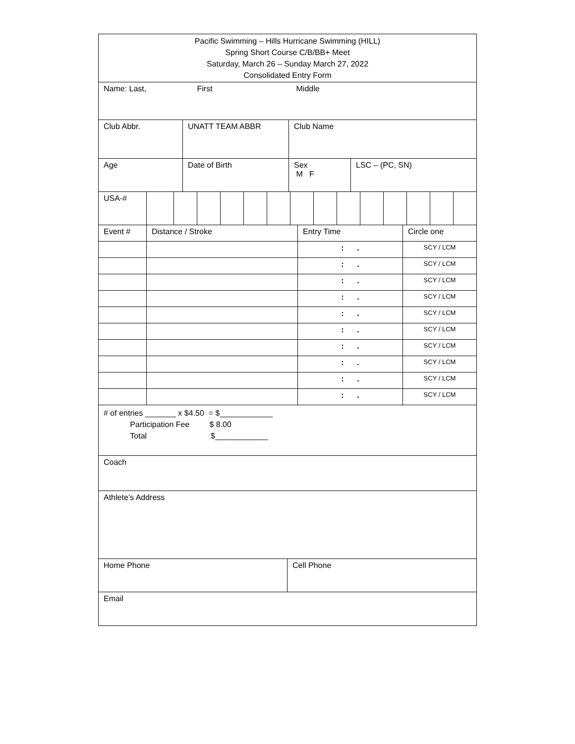| Pacific Swimming – Hills Hurricane Swimming (HILL) Spring Short Course C/B/BB+ Meet Saturday, March 26 – Sunday March 27, 2022 Consolidated Entry Form |
| Name: Last, First Middle |
| Club Abbr. | UNATT TEAM ABBR | Club Name |
| Age | Date of Birth | Sex M F | LSC – (PC, SN) |
| USA-# | | | | | | | | | | | | | | |
| Event # | Distance / Stroke | Entry Time | Circle one |
| | | : . | SCY / LCM |
| | | : . | SCY / LCM |
| | | : . | SCY / LCM |
| | | : . | SCY / LCM |
| | | : . | SCY / LCM |
| | | : . | SCY / LCM |
| | | : . | SCY / LCM |
| | | : . | SCY / LCM |
| | | : . | SCY / LCM |
| | | : . | SCY / LCM |
| # of entries _______ x $4.50 = $____________ Participation Fee $ 8.00 Total $____________ |
| Coach |
| Athlete’s Address |
| Home Phone | Cell Phone |
| Email | |